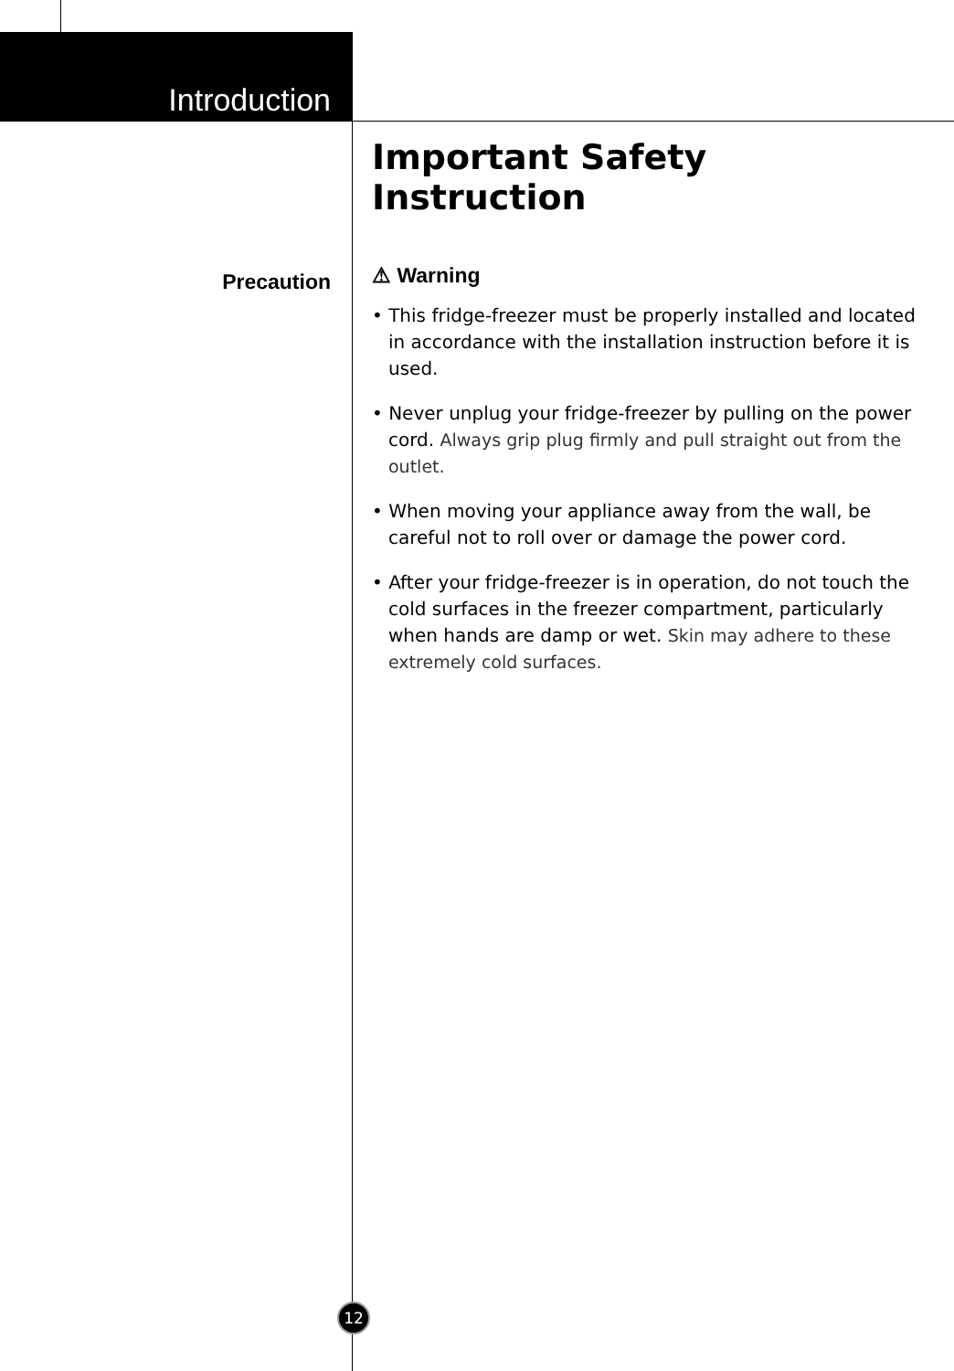Introduction
Precaution
Important Safety Instruction
⚠ Warning
• This fridge-freezer must be properly installed and located in accordance with the installation instruction before it is used.
• Never unplug your fridge-freezer by pulling on the power cord. Always grip plug firmly and pull straight out from the outlet.
• When moving your appliance away from the wall, be careful not to roll over or damage the power cord.
• After your fridge-freezer is in operation, do not touch the cold surfaces in the freezer compartment, particularly when hands are damp or wet. Skin may adhere to these extremely cold surfaces.
12